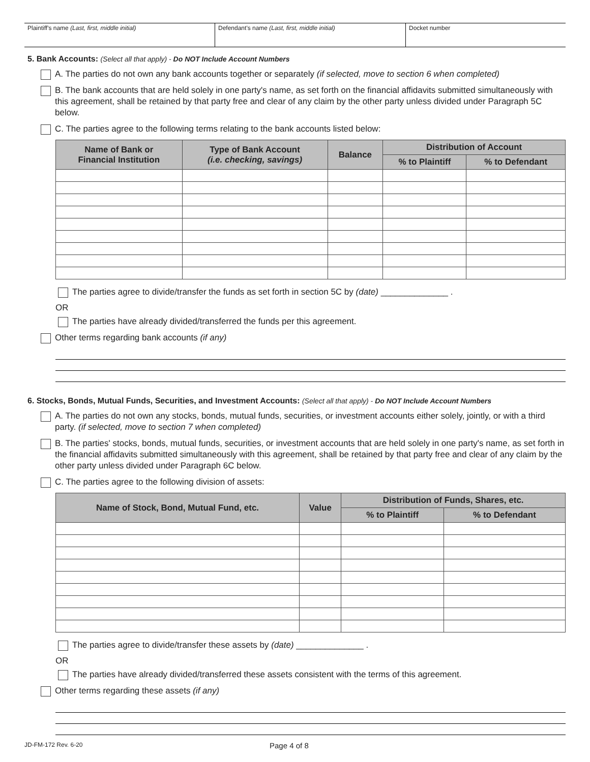Plaintiff's name (Last, first, middle initial) Defendant's name (Last, first, middle initial) Docket number
5. Bank Accounts: (Select all that apply) - Do NOT Include Account Numbers
A. The parties do not own any bank accounts together or separately (if selected, move to section 6 when completed)
B. The bank accounts that are held solely in one party's name, as set forth on the financial affidavits submitted simultaneously with this agreement, shall be retained by that party free and clear of any claim by the other party unless divided under Paragraph 5C below.
C. The parties agree to the following terms relating to the bank accounts listed below:
| Name of Bank or Financial Institution | Type of Bank Account (i.e. checking, savings) | Balance | Distribution of Account | |
| --- | --- | --- | --- | --- |
| | | | % to Plaintiff | % to Defendant |
The parties agree to divide/transfer the funds as set forth in section 5C by (date) ______________ .
OR
The parties have already divided/transferred the funds per this agreement.
Other terms regarding bank accounts (if any)
6. Stocks, Bonds, Mutual Funds, Securities, and Investment Accounts: (Select all that apply) - Do NOT Include Account Numbers
A. The parties do not own any stocks, bonds, mutual funds, securities, or investment accounts either solely, jointly, or with a third party. (if selected, move to section 7 when completed)
B. The parties' stocks, bonds, mutual funds, securities, or investment accounts that are held solely in one party's name, as set forth in the financial affidavits submitted simultaneously with this agreement, shall be retained by that party free and clear of any claim by the other party unless divided under Paragraph 6C below.
C. The parties agree to the following division of assets:
| Name of Stock, Bond, Mutual Fund, etc. | Value | Distribution of Funds, Shares, etc. | |
| --- | --- | --- | --- |
| | | % to Plaintiff | % to Defendant |
The parties agree to divide/transfer these assets by (date) ______________ .
OR
The parties have already divided/transferred these assets consistent with the terms of this agreement.
Other terms regarding these assets (if any)
JD-FM-172 Rev. 6-20 Page 4 of 8